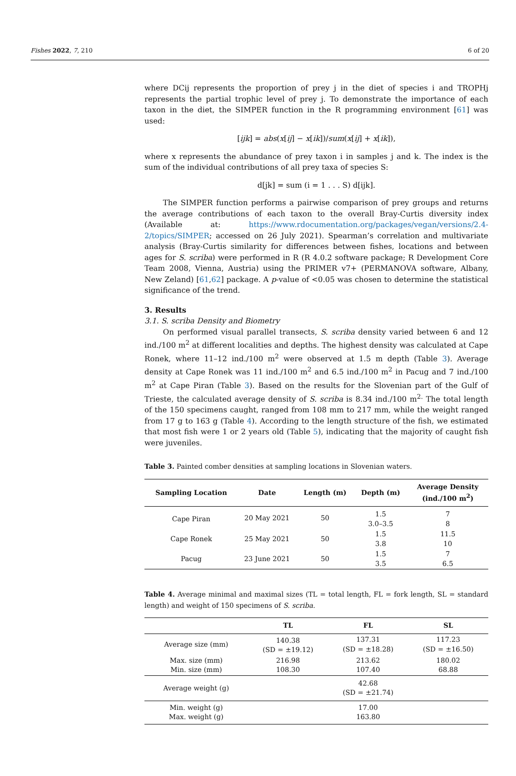Fishes 2022, 7, 210 6 of 20
where DCij represents the proportion of prey j in the diet of species i and TROPHj represents the partial trophic level of prey j. To demonstrate the importance of each taxon in the diet, the SIMPER function in the R programming environment [61] was used:
[ijk] = abs(x[ij] − x[ik])/sum(x[ij] + x[ik]),
where x represents the abundance of prey taxon i in samples j and k. The index is the sum of the individual contributions of all prey taxa of species S:
d[jk] = sum (i = 1 . . . S) d[ijk].
The SIMPER function performs a pairwise comparison of prey groups and returns the average contributions of each taxon to the overall Bray-Curtis diversity index (Available at: https://www.rdocumentation.org/packages/vegan/versions/2.4-2/topics/SIMPER; accessed on 26 July 2021). Spearman’s correlation and multivariate analysis (Bray-Curtis similarity for differences between fishes, locations and between ages for S. scriba) were performed in R (R 4.0.2 software package; R Development Core Team 2008, Vienna, Austria) using the PRIMER v7+ (PERMANOVA software, Albany, New Zeland) [61,62] package. A p-value of <0.05 was chosen to determine the statistical significance of the trend.
3. Results
3.1. S. scriba Density and Biometry
On performed visual parallel transects, S. scriba density varied between 6 and 12 ind./100 m<sup>2</sup> at different localities and depths. The highest density was calculated at Cape Ronek, where 11–12 ind./100 m<sup>2</sup> were observed at 1.5 m depth (Table 3). Average density at Cape Ronek was 11 ind./100 m<sup>2</sup> and 6.5 ind./100 m<sup>2</sup> in Pacug and 7 ind./100 m<sup>2</sup> at Cape Piran (Table 3). Based on the results for the Slovenian part of the Gulf of Trieste, the calculated average density of S. scriba is 8.34 ind./100 m<sup>2.</sup> The total length of the 150 specimens caught, ranged from 108 mm to 217 mm, while the weight ranged from 17 g to 163 g (Table 4). According to the length structure of the fish, we estimated that most fish were 1 or 2 years old (Table 5), indicating that the majority of caught fish were juveniles.
Table 3. Painted comber densities at sampling locations in Slovenian waters.
| Sampling Location | Date | Length (m) | Depth (m) | Average Density (ind./100 m<sup>2</sup>) |
| --- | --- | --- | --- | --- |
| Cape Piran | 20 May 2021 | 50 | 1.5 3.0–3.5 | 7 8 |
| Cape Ronek | 25 May 2021 | 50 | 1.5 3.8 | 11.5 10 |
| Pacug | 23 June 2021 | 50 | 1.5 3.5 | 7 6.5 |
Table 4. Average minimal and maximal sizes (TL = total length, FL = fork length, SL = standard length) and weight of 150 specimens of S. scriba.
| | TL | FL | SL |
| --- | --- | --- | --- |
| Average size (mm) | 140.38 (SD = ±19.12) | 137.31 (SD = ±18.28) | 117.23 (SD = ±16.50) |
| Max. size (mm) Min. size (mm) | 216.98 108.30 | 213.62 107.40 | 180.02 68.88 |
| Average weight (g) | | 42.68 (SD = ±21.74) | |
| Min. weight (g) Max. weight (g) | | 17.00 163.80 | |